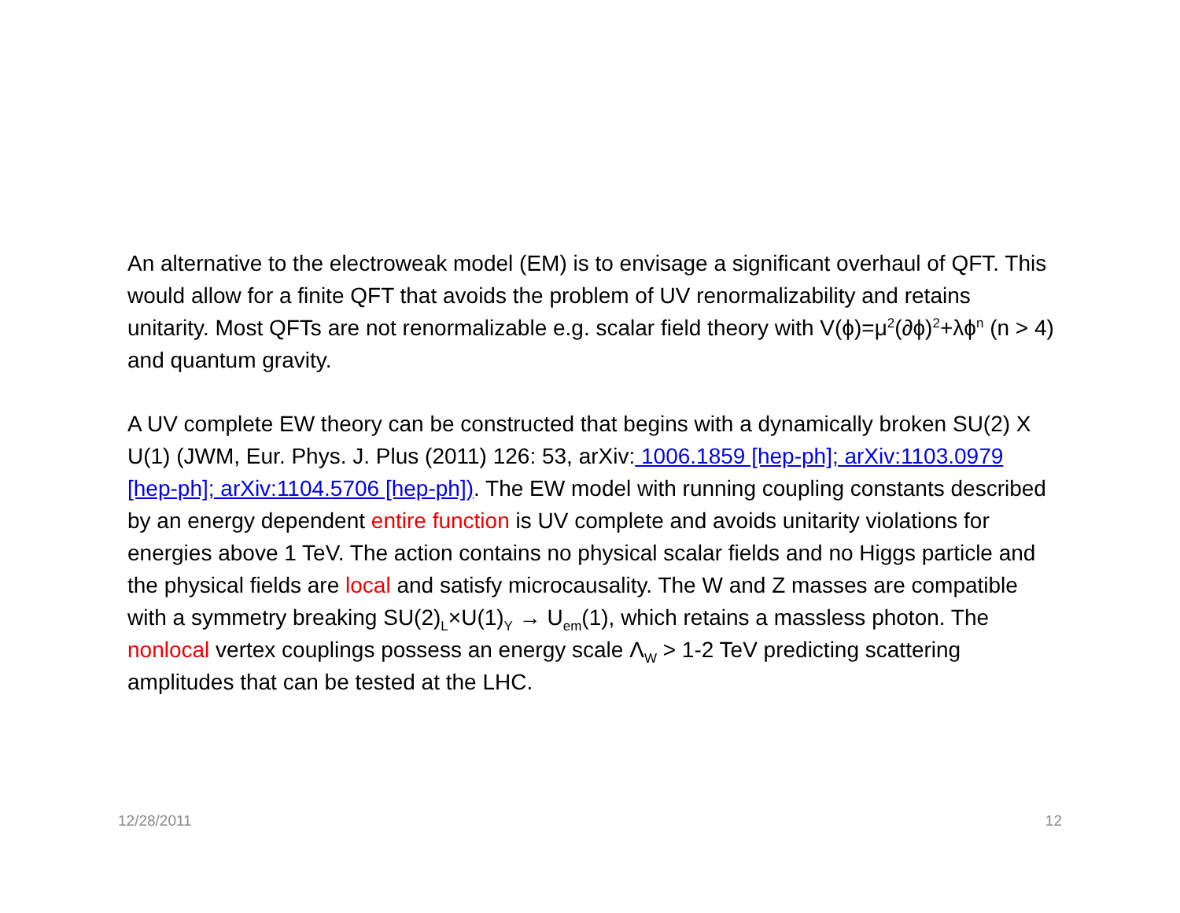An alternative to the electroweak model (EM) is to envisage a significant overhaul of QFT. This would allow for a finite QFT that avoids the problem of UV renormalizability and retains unitarity. Most QFTs are not renormalizable e.g. scalar field theory with V(ϕ)=μ<sup>2</sup>(∂ϕ)<sup>2</sup>+λϕ<sup>n</sup> (n > 4) and quantum gravity.
A UV complete EW theory can be constructed that begins with a dynamically broken SU(2) X U(1) (JWM, Eur. Phys. J. Plus (2011) 126: 53, arXiv: 1006.1859 [hep-ph]; arXiv:1103.0979 [hep-ph]; arXiv:1104.5706 [hep-ph]). The EW model with running coupling constants described by an energy dependent entire function is UV complete and avoids unitarity violations for energies above 1 TeV. The action contains no physical scalar fields and no Higgs particle and the physical fields are local and satisfy microcausality. The W and Z masses are compatible with a symmetry breaking SU(2)<sub>L</sub>×U(1)<sub>Y</sub> → U<sub>em</sub>(1), which retains a massless photon. The nonlocal vertex couplings possess an energy scale Λ<sub>W</sub> > 1-2 TeV predicting scattering amplitudes that can be tested at the LHC.
12/28/2011 12